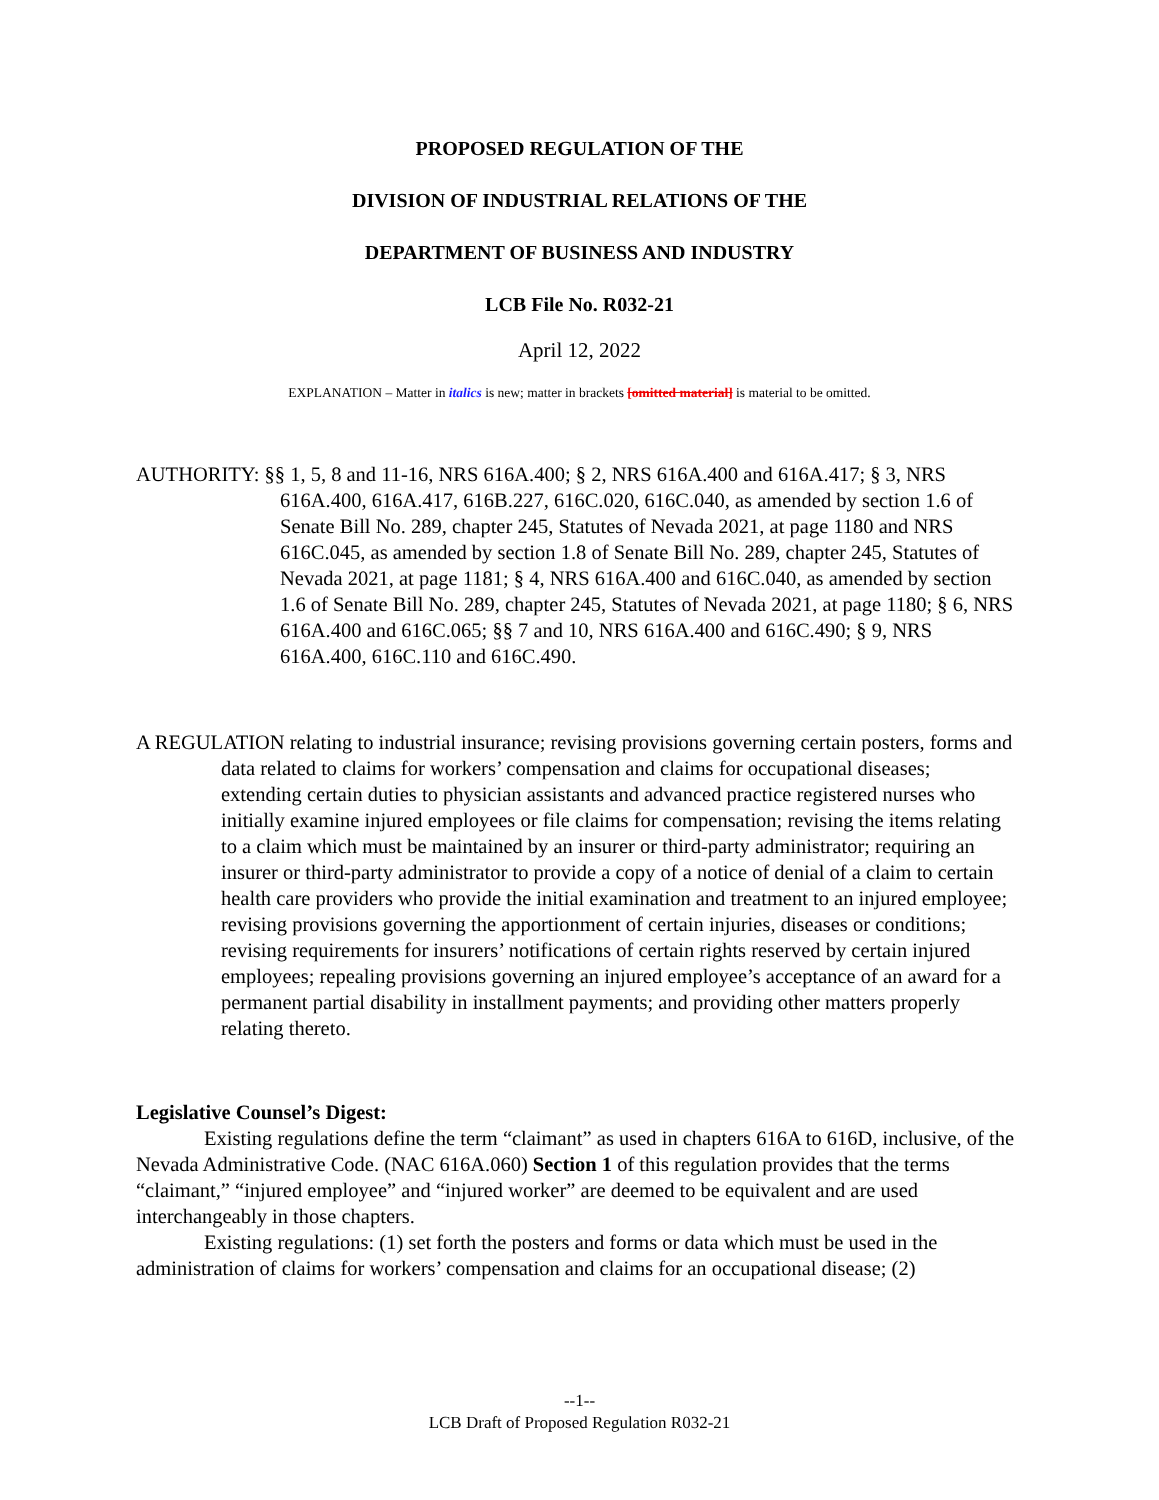PROPOSED REGULATION OF THE
DIVISION OF INDUSTRIAL RELATIONS OF THE
DEPARTMENT OF BUSINESS AND INDUSTRY
LCB File No. R032-21
April 12, 2022
EXPLANATION – Matter in italics is new; matter in brackets [omitted material] is material to be omitted.
AUTHORITY: §§ 1, 5, 8 and 11-16, NRS 616A.400; § 2, NRS 616A.400 and 616A.417; § 3, NRS 616A.400, 616A.417, 616B.227, 616C.020, 616C.040, as amended by section 1.6 of Senate Bill No. 289, chapter 245, Statutes of Nevada 2021, at page 1180 and NRS 616C.045, as amended by section 1.8 of Senate Bill No. 289, chapter 245, Statutes of Nevada 2021, at page 1181; § 4, NRS 616A.400 and 616C.040, as amended by section 1.6 of Senate Bill No. 289, chapter 245, Statutes of Nevada 2021, at page 1180; § 6, NRS 616A.400 and 616C.065; §§ 7 and 10, NRS 616A.400 and 616C.490; § 9, NRS 616A.400, 616C.110 and 616C.490.
A REGULATION relating to industrial insurance; revising provisions governing certain posters, forms and data related to claims for workers’ compensation and claims for occupational diseases; extending certain duties to physician assistants and advanced practice registered nurses who initially examine injured employees or file claims for compensation; revising the items relating to a claim which must be maintained by an insurer or third-party administrator; requiring an insurer or third-party administrator to provide a copy of a notice of denial of a claim to certain health care providers who provide the initial examination and treatment to an injured employee; revising provisions governing the apportionment of certain injuries, diseases or conditions; revising requirements for insurers’ notifications of certain rights reserved by certain injured employees; repealing provisions governing an injured employee’s acceptance of an award for a permanent partial disability in installment payments; and providing other matters properly relating thereto.
Legislative Counsel’s Digest:
Existing regulations define the term “claimant” as used in chapters 616A to 616D, inclusive, of the Nevada Administrative Code. (NAC 616A.060) Section 1 of this regulation provides that the terms “claimant,” “injured employee” and “injured worker” are deemed to be equivalent and are used interchangeably in those chapters.
Existing regulations: (1) set forth the posters and forms or data which must be used in the administration of claims for workers’ compensation and claims for an occupational disease; (2)
--1--
LCB Draft of Proposed Regulation R032-21